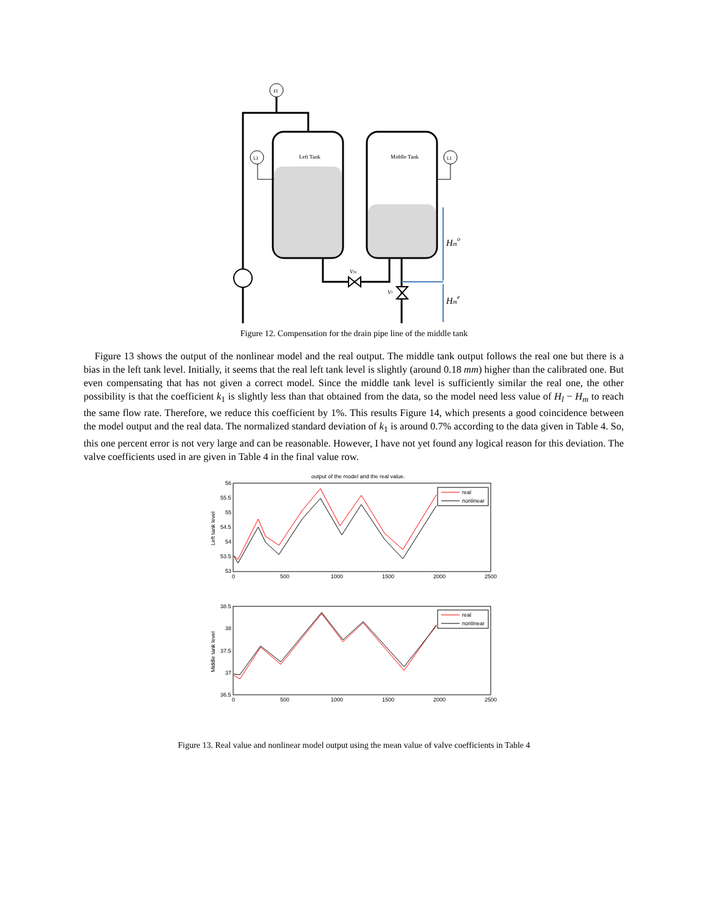FI
Left Tank
Middle Tank
LI
LI
V36
V7
Hmo
Hme
Figure 12. Compensation for the drain pipe line of the middle tank
Figure 13 shows the output of the nonlinear model and the real output. The middle tank output follows the real one but there is a bias in the left tank level. Initially, it seems that the real left tank level is slightly (around 0.18 mm) higher than the calibrated one. But even compensating that has not given a correct model. Since the middle tank level is sufficiently similar the real one, the other possibility is that the coefficient k<sub>1</sub> is slightly less than that obtained from the data, so the model need less value of H<sub>l</sub> − H<sub>m</sub> to reach the same flow rate. Therefore, we reduce this coefficient by 1%. This results Figure 14, which presents a good coincidence between the model output and the real data. The normalized standard deviation of k<sub>1</sub> is around 0.7% according to the data given in Table 4. So, this one percent error is not very large and can be reasonable. However, I have not yet found any logical reason for this deviation. The valve coefficients used in are given in Table 4 in the final value row.
output of the model and the real value.
56
55.5
55
54.5
54
53.5
53
0
500
1000
1500
2000
2500
Left tank level
real
nonlinear
38.5
38
37.5
37
36.5
0
500
1000
1500
2000
2500
Middle tank level
real
nonlinear
Figure 13. Real value and nonlinear model output using the mean value of valve coefficients in Table 4